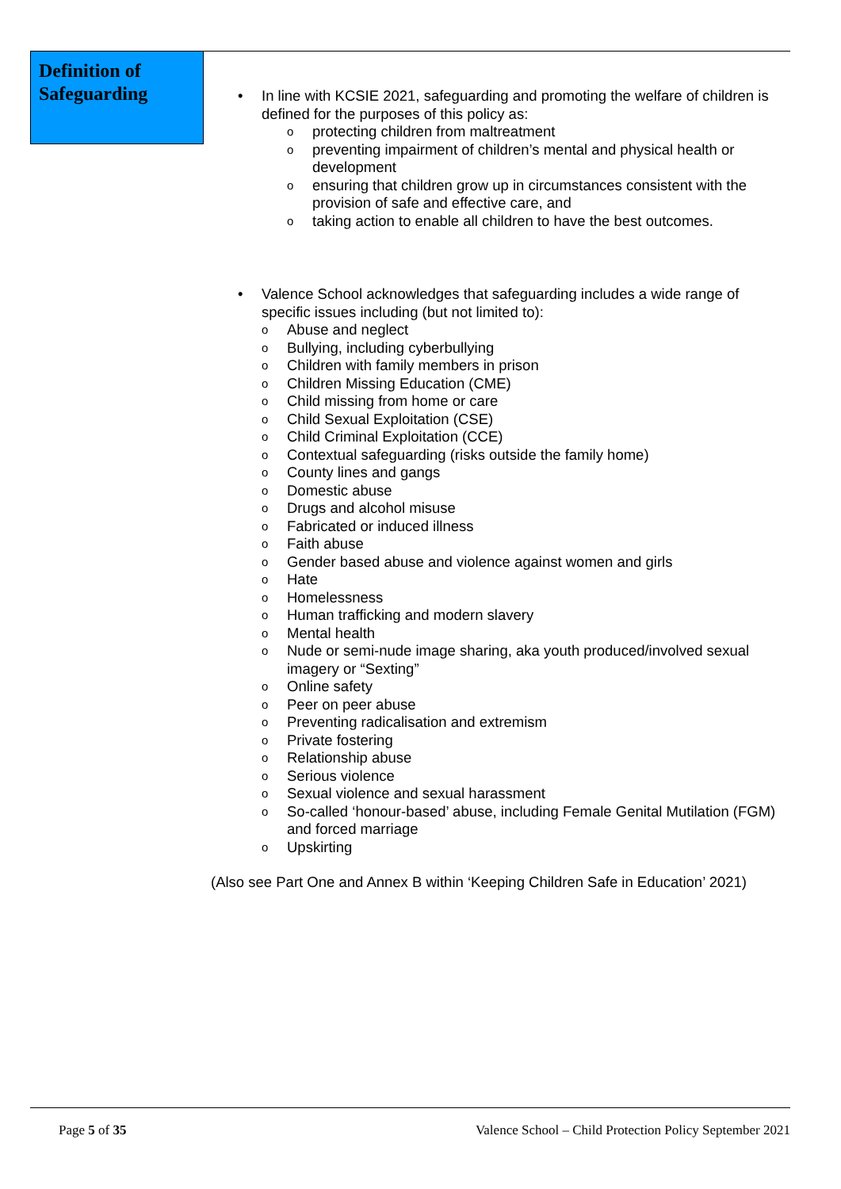Definition of Safeguarding
• In line with KCSIE 2021, safeguarding and promoting the welfare of children is defined for the purposes of this policy as:
o protecting children from maltreatment
o preventing impairment of children’s mental and physical health or development
o ensuring that children grow up in circumstances consistent with the provision of safe and effective care, and
o taking action to enable all children to have the best outcomes.
• Valence School acknowledges that safeguarding includes a wide range of specific issues including (but not limited to):
o Abuse and neglect
o Bullying, including cyberbullying
o Children with family members in prison
o Children Missing Education (CME)
o Child missing from home or care
o Child Sexual Exploitation (CSE)
o Child Criminal Exploitation (CCE)
o Contextual safeguarding (risks outside the family home)
o County lines and gangs
o Domestic abuse
o Drugs and alcohol misuse
o Fabricated or induced illness
o Faith abuse
o Gender based abuse and violence against women and girls
o Hate
o Homelessness
o Human trafficking and modern slavery
o Mental health
o Nude or semi-nude image sharing, aka youth produced/involved sexual imagery or “Sexting”
o Online safety
o Peer on peer abuse
o Preventing radicalisation and extremism
o Private fostering
o Relationship abuse
o Serious violence
o Sexual violence and sexual harassment
o So-called ‘honour-based’ abuse, including Female Genital Mutilation (FGM) and forced marriage
o Upskirting
(Also see Part One and Annex B within ‘Keeping Children Safe in Education’ 2021)
Page 5 of 35 Valence School – Child Protection Policy September 2021